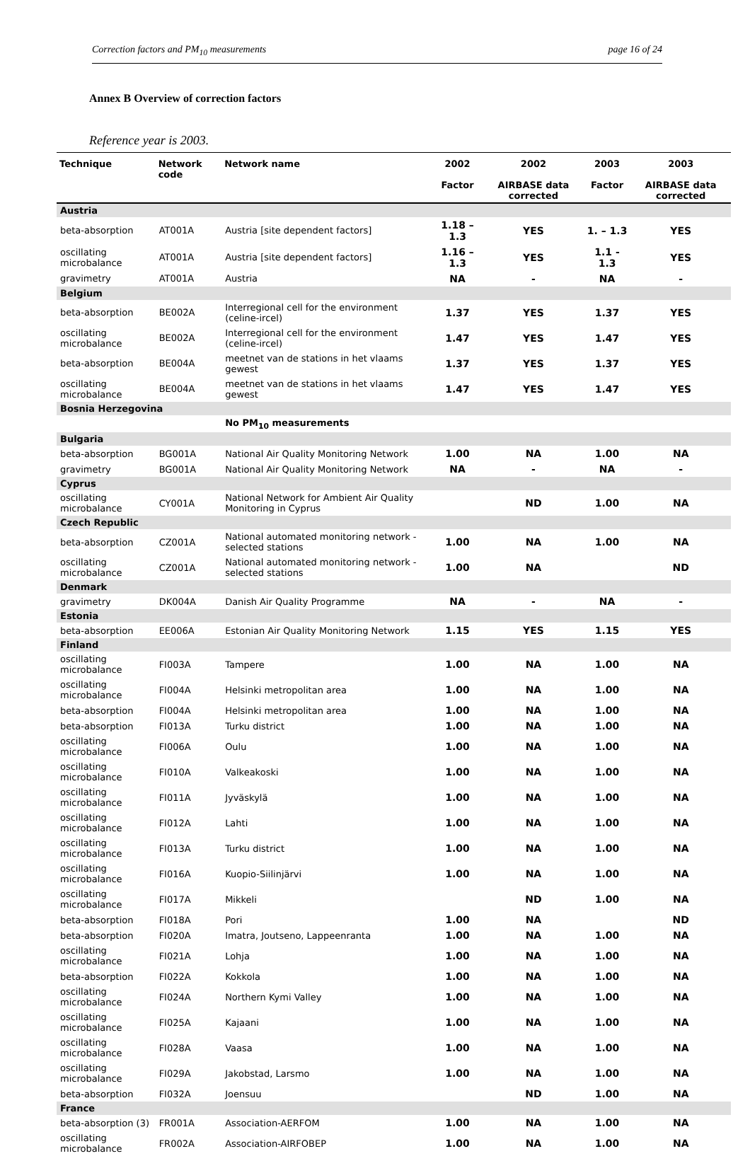Correction factors and PM<sub>10</sub> measurements page 16 of 24
Annex B Overview of correction factors
Reference year is 2003.
| Technique | Network code | Network name | 2002 Factor | 2002 AIRBASE data corrected | 2003 Factor | 2003 AIRBASE data corrected |
| --- | --- | --- | --- | --- | --- | --- |
| Austria | | | | | | |
| beta-absorption | AT001A | Austria [site dependent factors] | 1.18 – 1.3 | YES | 1. – 1.3 | YES |
| oscillating microbalance | AT001A | Austria [site dependent factors] | 1.16 – 1.3 | YES | 1.1 - 1.3 | YES |
| gravimetry | AT001A | Austria | NA | - | NA | - |
| Belgium | | | | | | |
| beta-absorption | BE002A | Interregional cell for the environment (celine-ircel) | 1.37 | YES | 1.37 | YES |
| oscillating microbalance | BE002A | Interregional cell for the environment (celine-ircel) | 1.47 | YES | 1.47 | YES |
| beta-absorption | BE004A | meetnet van de stations in het vlaams gewest | 1.37 | YES | 1.37 | YES |
| oscillating microbalance | BE004A | meetnet van de stations in het vlaams gewest | 1.47 | YES | 1.47 | YES |
| Bosnia Herzegovina | | | | | | |
| | | No PM<sub>10</sub> measurements | | | | |
| Bulgaria | | | | | | |
| beta-absorption | BG001A | National Air Quality Monitoring Network | 1.00 | NA | 1.00 | NA |
| gravimetry | BG001A | National Air Quality Monitoring Network | NA | - | NA | - |
| Cyprus | | | | | | |
| oscillating microbalance | CY001A | National Network for Ambient Air Quality Monitoring in Cyprus | | ND | 1.00 | NA |
| Czech Republic | | | | | | |
| beta-absorption | CZ001A | National automated monitoring network - selected stations | 1.00 | NA | 1.00 | NA |
| oscillating microbalance | CZ001A | National automated monitoring network - selected stations | 1.00 | NA | | ND |
| Denmark | | | | | | |
| gravimetry | DK004A | Danish Air Quality Programme | NA | - | NA | - |
| Estonia | | | | | | |
| beta-absorption | EE006A | Estonian Air Quality Monitoring Network | 1.15 | YES | 1.15 | YES |
| Finland | | | | | | |
| oscillating microbalance | FI003A | Tampere | 1.00 | NA | 1.00 | NA |
| oscillating microbalance | FI004A | Helsinki metropolitan area | 1.00 | NA | 1.00 | NA |
| beta-absorption | FI004A | Helsinki metropolitan area | 1.00 | NA | 1.00 | NA |
| beta-absorption | FI013A | Turku district | 1.00 | NA | 1.00 | NA |
| oscillating microbalance | FI006A | Oulu | 1.00 | NA | 1.00 | NA |
| oscillating microbalance | FI010A | Valkeakoski | 1.00 | NA | 1.00 | NA |
| oscillating microbalance | FI011A | Jyväskylä | 1.00 | NA | 1.00 | NA |
| oscillating microbalance | FI012A | Lahti | 1.00 | NA | 1.00 | NA |
| oscillating microbalance | FI013A | Turku district | 1.00 | NA | 1.00 | NA |
| oscillating microbalance | FI016A | Kuopio-Siilinjärvi | 1.00 | NA | 1.00 | NA |
| oscillating microbalance | FI017A | Mikkeli | | ND | 1.00 | NA |
| beta-absorption | FI018A | Pori | 1.00 | NA | | ND |
| beta-absorption | FI020A | Imatra, Joutseno, Lappeenranta | 1.00 | NA | 1.00 | NA |
| oscillating microbalance | FI021A | Lohja | 1.00 | NA | 1.00 | NA |
| beta-absorption | FI022A | Kokkola | 1.00 | NA | 1.00 | NA |
| oscillating microbalance | FI024A | Northern Kymi Valley | 1.00 | NA | 1.00 | NA |
| oscillating microbalance | FI025A | Kajaani | 1.00 | NA | 1.00 | NA |
| oscillating microbalance | FI028A | Vaasa | 1.00 | NA | 1.00 | NA |
| oscillating microbalance | FI029A | Jakobstad, Larsmo | 1.00 | NA | 1.00 | NA |
| beta-absorption | FI032A | Joensuu | | ND | 1.00 | NA |
| France | | | | | | |
| beta-absorption (3) | FR001A | Association-AERFOM | 1.00 | NA | 1.00 | NA |
| oscillating microbalance | FR002A | Association-AIRFOBEP | 1.00 | NA | 1.00 | NA |